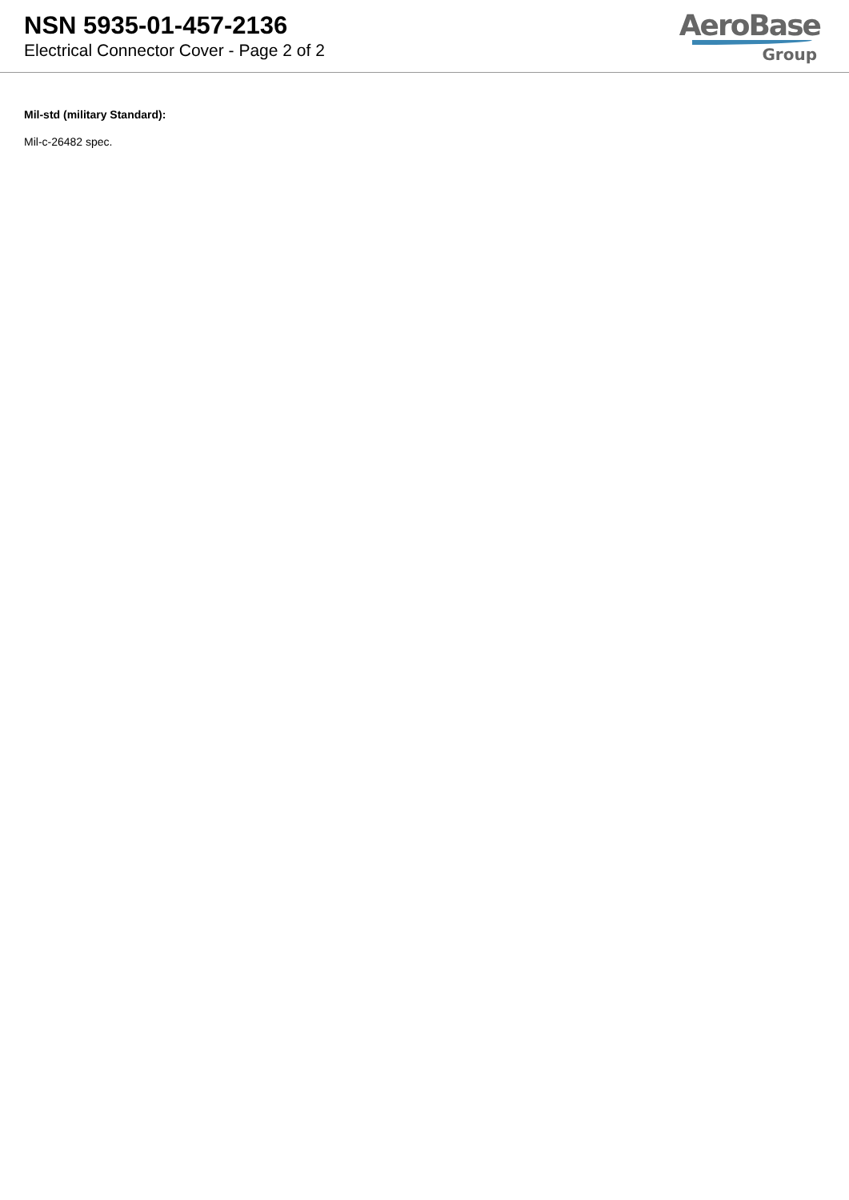NSN 5935-01-457-2136
Electrical Connector Cover - Page 2 of 2
AeroBase
Group
Mil-std (military Standard):
Mil-c-26482 spec.